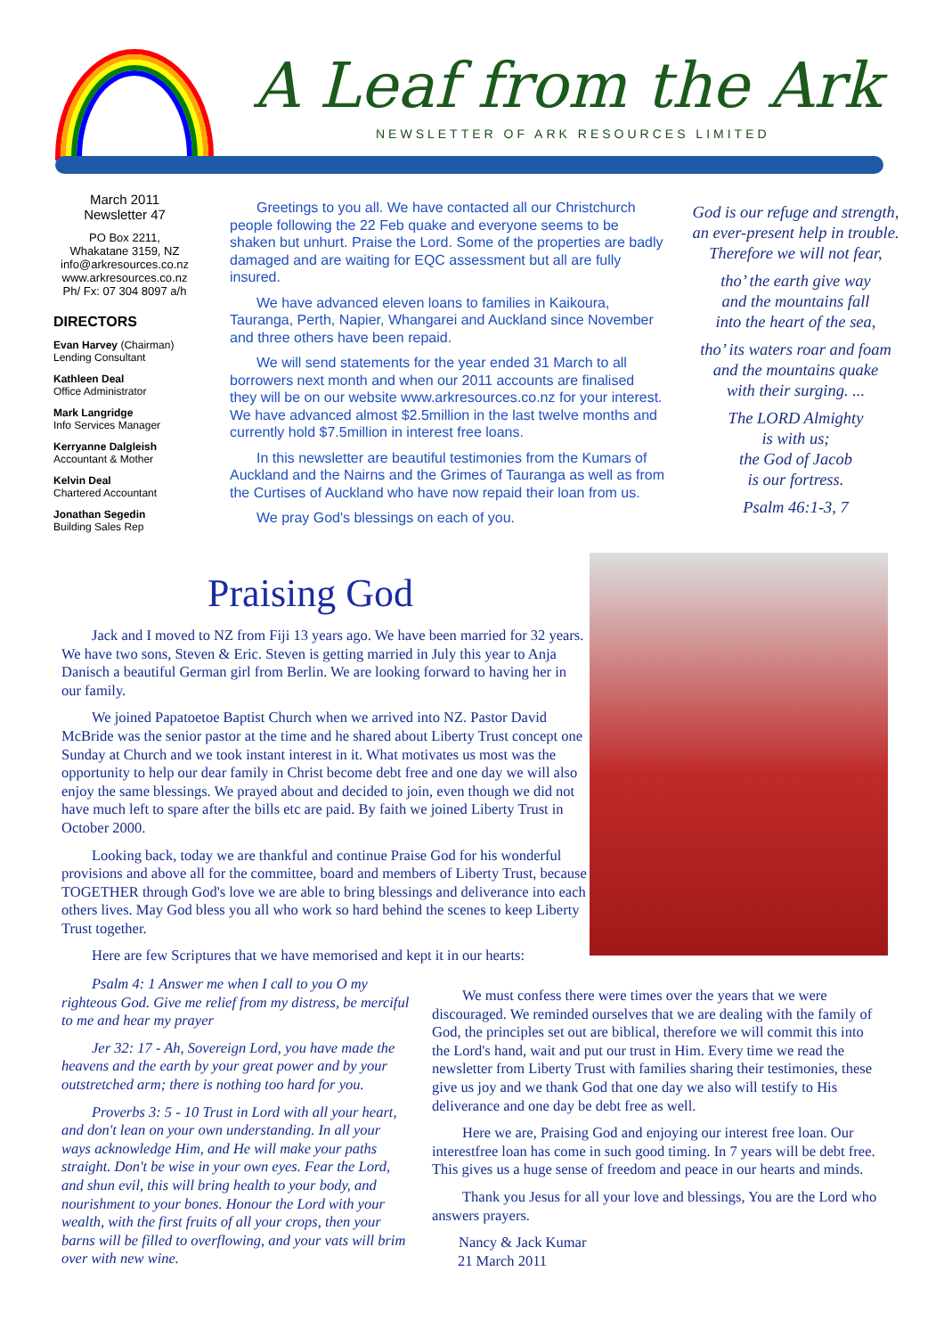A Leaf from the Ark
NEWSLETTER OF ARK RESOURCES LIMITED
March 2011
Newsletter 47
PO Box 2211,
Whakatane 3159, NZ
info@arkresources.co.nz
www.arkresources.co.nz
Ph/ Fx: 07 304 8097 a/h
DIRECTORS
Evan Harvey (Chairman)
Lending Consultant
Kathleen Deal
Office Administrator
Mark Langridge
Info Services Manager
Kerryanne Dalgleish
Accountant & Mother
Kelvin Deal
Chartered Accountant
Jonathan Segedin
Building Sales Rep
Greetings to you all. We have contacted all our Christchurch people following the 22 Feb quake and everyone seems to be shaken but unhurt. Praise the Lord. Some of the properties are badly damaged and are waiting for EQC assessment but all are fully insured.
We have advanced eleven loans to families in Kaikoura, Tauranga, Perth, Napier, Whangarei and Auckland since November and three others have been repaid.
We will send statements for the year ended 31 March to all borrowers next month and when our 2011 accounts are finalised they will be on our website www.arkresources.co.nz for your interest. We have advanced almost $2.5million in the last twelve months and currently hold $7.5million in interest free loans.
In this newsletter are beautiful testimonies from the Kumars of Auckland and the Nairns and the Grimes of Tauranga as well as from the Curtises of Auckland who have now repaid their loan from us.
We pray God's blessings on each of you.
God is our refuge and strength, an ever-present help in trouble. Therefore we will not fear,
tho’ the earth give way
and the mountains fall
into the heart of the sea,
tho’ its waters roar and foam
and the mountains quake
with their surging. ...
The LORD Almighty
is with us;
the God of Jacob
is our fortress.
Psalm 46:1-3, 7
Praising God
Jack and I moved to NZ from Fiji 13 years ago. We have been married for 32 years. We have two sons, Steven & Eric. Steven is getting married in July this year to Anja Danisch a beautiful German girl from Berlin. We are looking forward to having her in our family.
We joined Papatoetoe Baptist Church when we arrived into NZ. Pastor David McBride was the senior pastor at the time and he shared about Liberty Trust concept one Sunday at Church and we took instant interest in it. What motivates us most was the opportunity to help our dear family in Christ become debt free and one day we will also enjoy the same blessings. We prayed about and decided to join, even though we did not have much left to spare after the bills etc are paid. By faith we joined Liberty Trust in October 2000.
Looking back, today we are thankful and continue Praise God for his wonderful provisions and above all for the committee, board and members of Liberty Trust, because TOGETHER through God's love we are able to bring blessings and deliverance into each others lives. May God bless you all who work so hard behind the scenes to keep Liberty Trust together.
Here are few Scriptures that we have memorised and kept it in our hearts:
Psalm 4: 1 Answer me when I call to you O my righteous God. Give me relief from my distress, be merciful to me and hear my prayer
Jer 32: 17 - Ah, Sovereign Lord, you have made the heavens and the earth by your great power and by your outstretched arm; there is nothing too hard for you.
Proverbs 3: 5 - 10 Trust in Lord with all your heart, and don't lean on your own understanding. In all your ways acknowledge Him, and He will make your paths straight. Don't be wise in your own eyes. Fear the Lord, and shun evil, this will bring health to your body, and nourishment to your bones. Honour the Lord with your wealth, with the first fruits of all your crops, then your barns will be filled to overflowing, and your vats will brim over with new wine.
We must confess there were times over the years that we were discouraged. We reminded ourselves that we are dealing with the family of God, the principles set out are biblical, therefore we will commit this into the Lord's hand, wait and put our trust in Him. Every time we read the newsletter from Liberty Trust with families sharing their testimonies, these give us joy and we thank God that one day we also will testify to His deliverance and one day be debt free as well.
Here we are, Praising God and enjoying our interest free loan. Our interestfree loan has come in such good timing. In 7 years will be debt free. This gives us a huge sense of freedom and peace in our hearts and minds.
Thank you Jesus for all your love and blessings, You are the Lord who answers prayers.
Nancy & Jack Kumar
21 March 2011